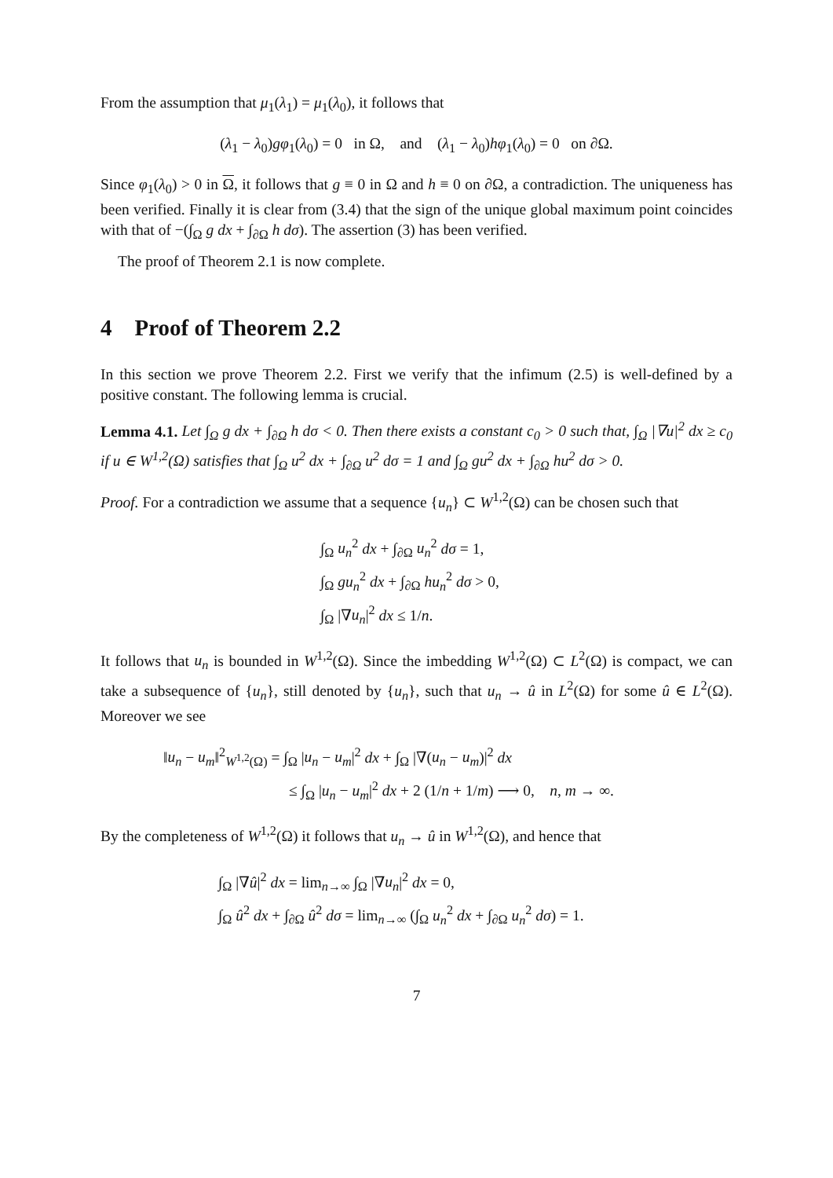From the assumption that μ<sub>1</sub>(λ<sub>1</sub>) = μ<sub>1</sub>(λ<sub>0</sub>), it follows that
(λ<sub>1</sub> − λ<sub>0</sub>)gφ<sub>1</sub>(λ<sub>0</sub>) = 0 in Ω, and (λ<sub>1</sub> − λ<sub>0</sub>)hφ<sub>1</sub>(λ<sub>0</sub>) = 0 on ∂Ω.
Since φ<sub>1</sub>(λ<sub>0</sub>) > 0 in Ω, it follows that g ≡ 0 in Ω and h ≡ 0 on ∂Ω, a contradiction. The uniqueness has been verified. Finally it is clear from (3.4) that the sign of the unique global maximum point coincides with that of −(∫<sub>Ω</sub> g dx + ∫<sub>∂Ω</sub> h dσ). The assertion (3) has been verified.
The proof of Theorem 2.1 is now complete.
4 Proof of Theorem 2.2
In this section we prove Theorem 2.2. First we verify that the infimum (2.5) is well-defined by a positive constant. The following lemma is crucial.
Lemma 4.1. Let ∫<sub>Ω</sub> g dx + ∫<sub>∂Ω</sub> h dσ < 0. Then there exists a constant c<sub>0</sub> > 0 such that, ∫<sub>Ω</sub> |∇u|<sup>2</sup> dx ≥ c<sub>0</sub> if u ∈ W<sup>1,2</sup>(Ω) satisfies that ∫<sub>Ω</sub> u<sup>2</sup> dx + ∫<sub>∂Ω</sub> u<sup>2</sup> dσ = 1 and ∫<sub>Ω</sub> gu<sup>2</sup> dx + ∫<sub>∂Ω</sub> hu<sup>2</sup> dσ > 0.
Proof. For a contradiction we assume that a sequence {u<sub>n</sub>} ⊂ W<sup>1,2</sup>(Ω) can be chosen such that
∫<sub>Ω</sub> u<sub>n</sub><sup>2</sup> dx + ∫<sub>∂Ω</sub> u<sub>n</sub><sup>2</sup> dσ = 1,
∫<sub>Ω</sub> gu<sub>n</sub><sup>2</sup> dx + ∫<sub>∂Ω</sub> hu<sub>n</sub><sup>2</sup> dσ > 0,
∫<sub>Ω</sub> |∇u<sub>n</sub>|<sup>2</sup> dx ≤ 1/n.
It follows that u<sub>n</sub> is bounded in W<sup>1,2</sup>(Ω). Since the imbedding W<sup>1,2</sup>(Ω) ⊂ L<sup>2</sup>(Ω) is compact, we can take a subsequence of {u<sub>n</sub>}, still denoted by {u<sub>n</sub>}, such that u<sub>n</sub> → û in L<sup>2</sup>(Ω) for some û ∈ L<sup>2</sup>(Ω). Moreover we see
‖u<sub>n</sub> − u<sub>m</sub>‖<sup>2</sup><sub>W<sup>1,2</sup>(Ω)</sub> = ∫<sub>Ω</sub> |u<sub>n</sub> − u<sub>m</sub>|<sup>2</sup> dx + ∫<sub>Ω</sub> |∇(u<sub>n</sub> − u<sub>m</sub>)|<sup>2</sup> dx
≤ ∫<sub>Ω</sub> |u<sub>n</sub> − u<sub>m</sub>|<sup>2</sup> dx + 2 (1/n + 1/m) ⟶ 0, n, m → ∞.
By the completeness of W<sup>1,2</sup>(Ω) it follows that u<sub>n</sub> → û in W<sup>1,2</sup>(Ω), and hence that
∫<sub>Ω</sub> |∇û|<sup>2</sup> dx = lim<sub>n→∞</sub> ∫<sub>Ω</sub> |∇u<sub>n</sub>|<sup>2</sup> dx = 0,
∫<sub>Ω</sub> û<sup>2</sup> dx + ∫<sub>∂Ω</sub> û<sup>2</sup> dσ = lim<sub>n→∞</sub> (∫<sub>Ω</sub> u<sub>n</sub><sup>2</sup> dx + ∫<sub>∂Ω</sub> u<sub>n</sub><sup>2</sup> dσ) = 1.
7